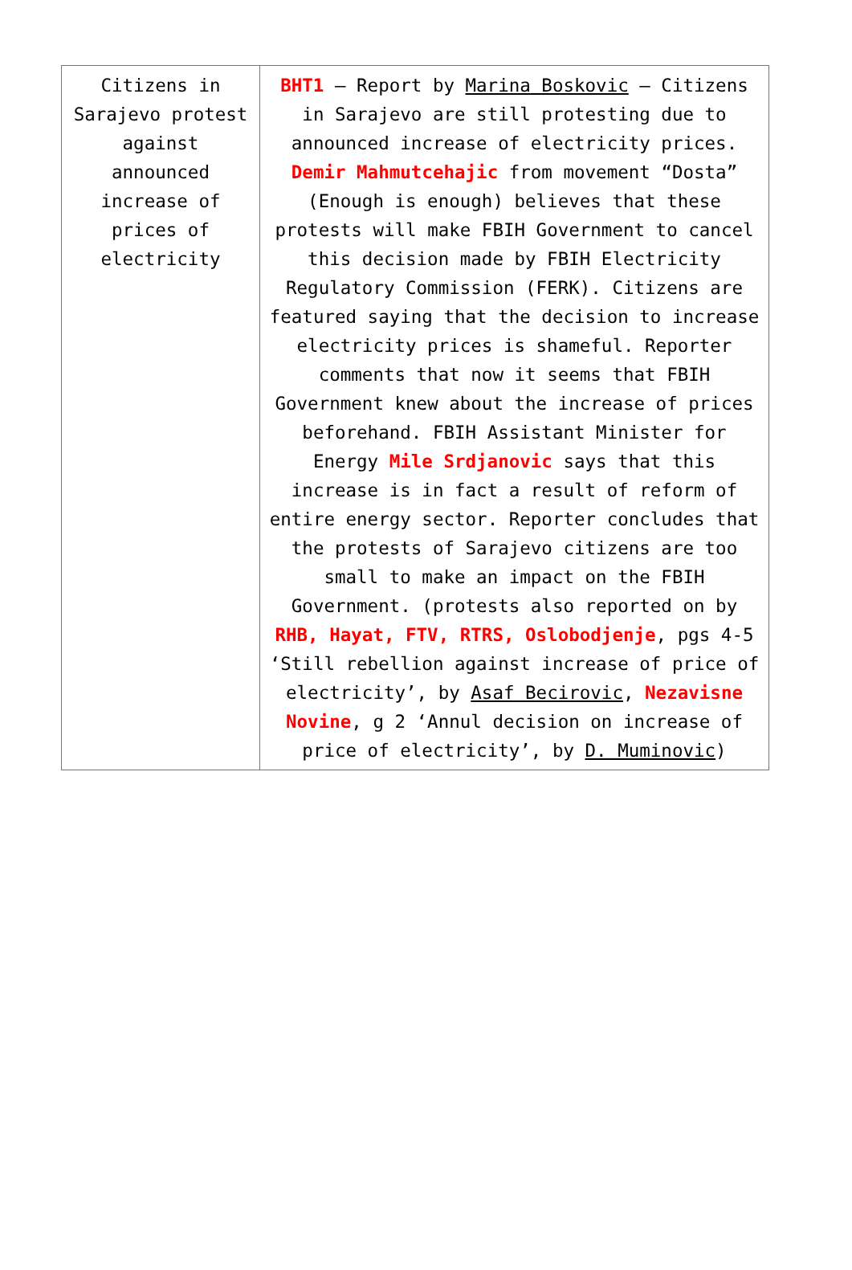| Citizens in Sarajevo protest against announced increase of prices of electricity | BHT1 – Report by Marina Boskovic – Citizens in Sarajevo are still protesting due to announced increase of electricity prices. Demir Mahmutcehajic from movement “Dosta” (Enough is enough) believes that these protests will make FBIH Government to cancel this decision made by FBIH Electricity Regulatory Commission (FERK). Citizens are featured saying that the decision to increase electricity prices is shameful. Reporter comments that now it seems that FBIH Government knew about the increase of prices beforehand. FBIH Assistant Minister for Energy Mile Srdjanovic says that this increase is in fact a result of reform of entire energy sector. Reporter concludes that the protests of Sarajevo citizens are too small to make an impact on the FBIH Government. (protests also reported on by RHB, Hayat, FTV, RTRS, Oslobodjenje , pgs 4-5 ‘Still rebellion against increase of price of electricity’, by Asaf Becirovic , Nezavisne Novine , g 2 ‘Annul decision on increase of price of electricity’, by D. Muminovic ) |